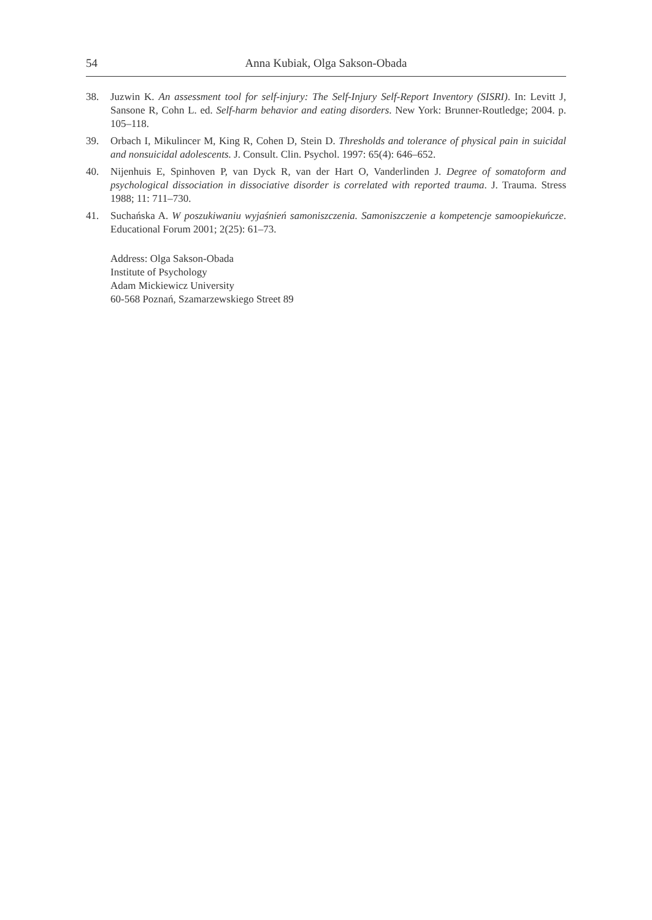54 Anna Kubiak, Olga Sakson-Obada
38. Juzwin K. An assessment tool for self-injury: The Self-Injury Self-Report Inventory (SISRI). In: Levitt J, Sansone R, Cohn L. ed. Self-harm behavior and eating disorders. New York: Brunner-Routledge; 2004. p. 105–118.
39. Orbach I, Mikulincer M, King R, Cohen D, Stein D. Thresholds and tolerance of physical pain in suicidal and nonsuicidal adolescents. J. Consult. Clin. Psychol. 1997: 65(4): 646–652.
40. Nijenhuis E, Spinhoven P, van Dyck R, van der Hart O, Vanderlinden J. Degree of somatoform and psychological dissociation in dissociative disorder is correlated with reported trauma. J. Trauma. Stress 1988; 11: 711–730.
41. Suchańska A. W poszukiwaniu wyjaśnień samoniszczenia. Samoniszczenie a kompetencje samoopiekuńcze. Educational Forum 2001; 2(25): 61–73.
Address: Olga Sakson-Obada
Institute of Psychology
Adam Mickiewicz University
60-568 Poznań, Szamarzewskiego Street 89